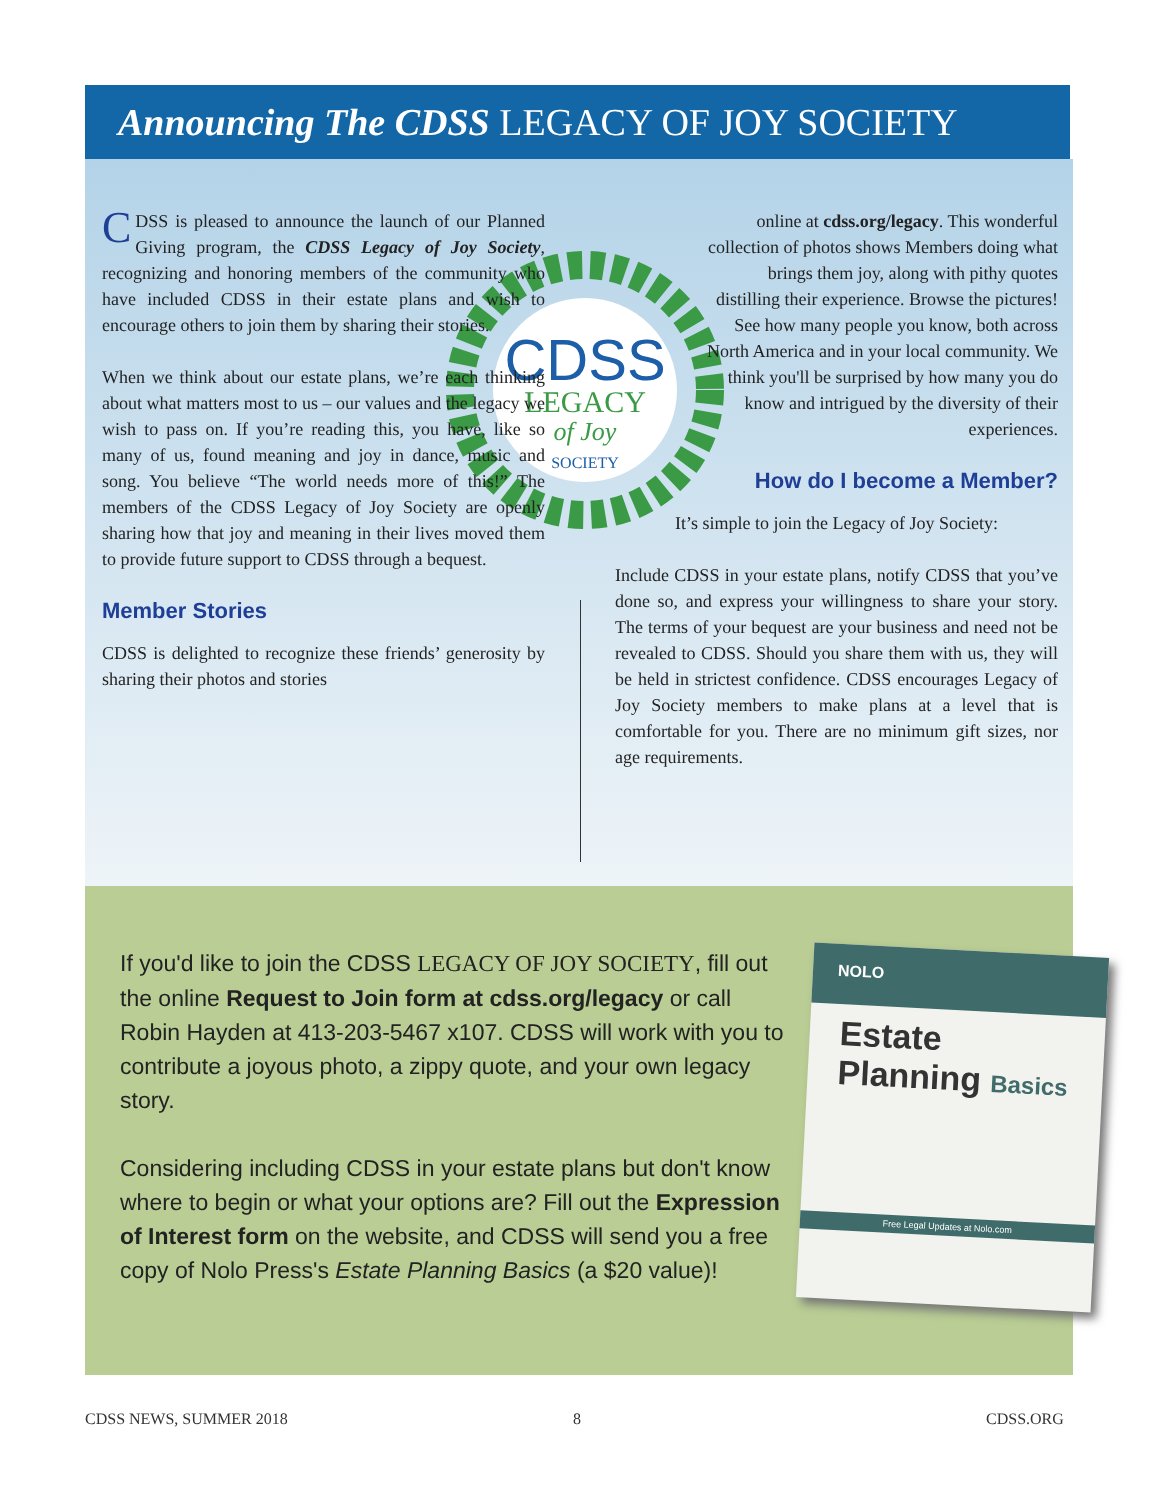Announcing The CDSS LEGACY OF JOY SOCIETY
CDSS
LEGACY
of Joy
SOCIETY
CDSS is pleased to announce the launch of our Planned Giving program, the CDSS Legacy of Joy Society, recognizing and honoring members of the community who have included CDSS in their estate plans and wish to encourage others to join them by sharing their stories.
When we think about our estate plans, we’re each thinking about what matters most to us – our values and the legacy we wish to pass on. If you’re reading this, you have, like so many of us, found meaning and joy in dance, music and song. You believe “The world needs more of this!” The members of the CDSS Legacy of Joy Society are openly sharing how that joy and meaning in their lives moved them to provide future support to CDSS through a bequest.
Member Stories
CDSS is delighted to recognize these friends’ generosity by sharing their photos and stories
online at cdss.org/legacy. This wonderful collection of photos shows Members doing what brings them joy, along with pithy quotes distilling their experience. Browse the pictures! See how many people you know, both across North America and in your local community. We think you'll be surprised by how many you do know and intrigued by the diversity of their experiences.
How do I become a Member?
It’s simple to join the Legacy of Joy Society:
Include CDSS in your estate plans, notify CDSS that you’ve done so, and express your willingness to share your story. The terms of your bequest are your business and need not be revealed to CDSS. Should you share them with us, they will be held in strictest confidence. CDSS encourages Legacy of Joy Society members to make plans at a level that is comfortable for you. There are no minimum gift sizes, nor age requirements.
If you'd like to join the CDSS LEGACY OF JOY SOCIETY, fill out the online Request to Join form at cdss.org/legacy or call Robin Hayden at 413-203-5467 x107. CDSS will work with you to contribute a joyous photo, a zippy quote, and your own legacy story.
Considering including CDSS in your estate plans but don't know where to begin or what your options are? Fill out the Expression of Interest form on the website, and CDSS will send you a free copy of Nolo Press's Estate Planning Basics (a $20 value)!
NOLO
Estate
Planning Basics
Free Legal Updates at Nolo.com
CDSS NEWS, SUMMER 2018 8 CDSS.ORG